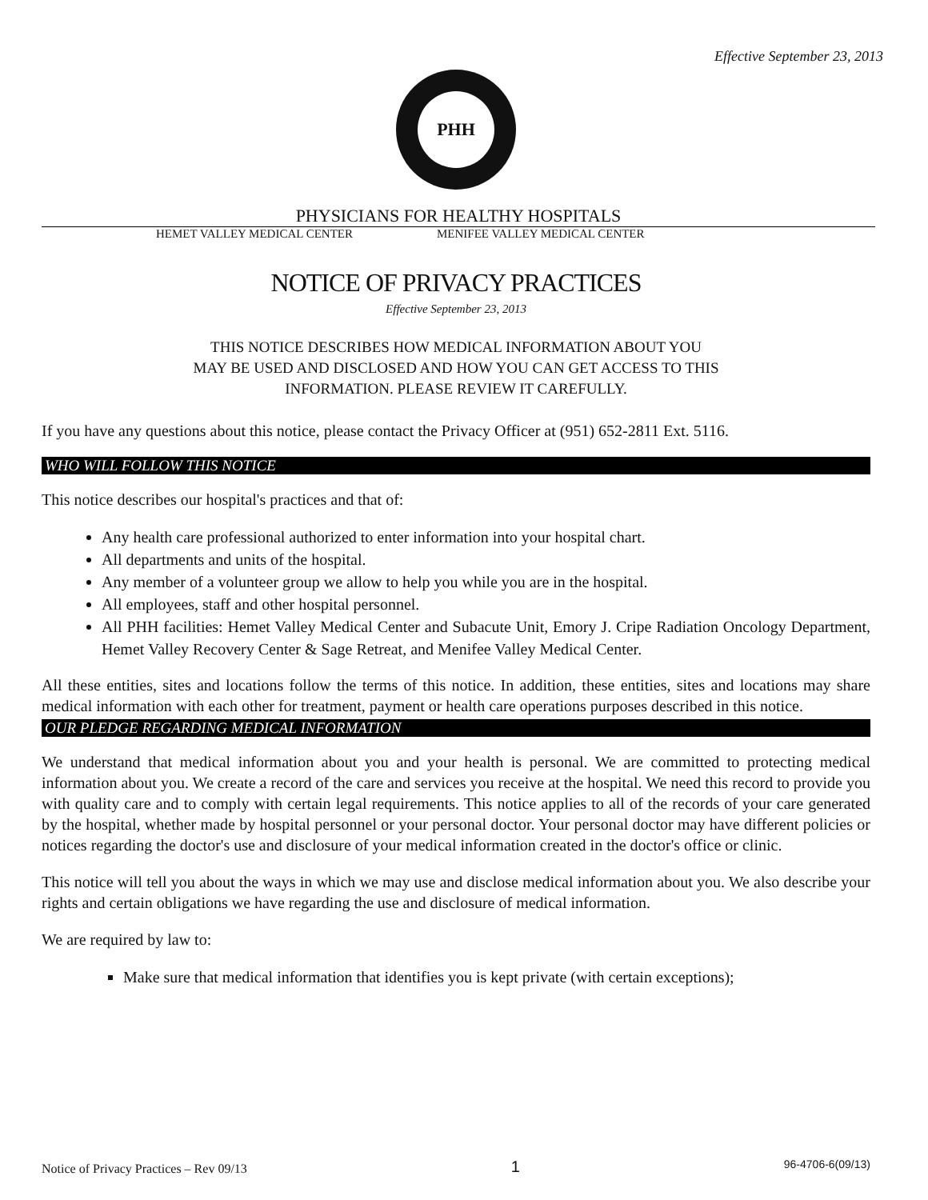Effective September 23, 2013
PHH
PHYSICIANS FOR HEALTHY HOSPITALS
HEMET VALLEY MEDICAL CENTER MENIFEE VALLEY MEDICAL CENTER
NOTICE OF PRIVACY PRACTICES
Effective September 23, 2013
THIS NOTICE DESCRIBES HOW MEDICAL INFORMATION ABOUT YOU
MAY BE USED AND DISCLOSED AND HOW YOU CAN GET ACCESS TO THIS
INFORMATION. PLEASE REVIEW IT CAREFULLY.
If you have any questions about this notice, please contact the Privacy Officer at (951) 652-2811 Ext. 5116.
WHO WILL FOLLOW THIS NOTICE
This notice describes our hospital's practices and that of:
Any health care professional authorized to enter information into your hospital chart.
All departments and units of the hospital.
Any member of a volunteer group we allow to help you while you are in the hospital.
All employees, staff and other hospital personnel.
All PHH facilities: Hemet Valley Medical Center and Subacute Unit, Emory J. Cripe Radiation Oncology Department, Hemet Valley Recovery Center & Sage Retreat, and Menifee Valley Medical Center.
All these entities, sites and locations follow the terms of this notice. In addition, these entities, sites and locations may share medical information with each other for treatment, payment or health care operations purposes described in this notice.
OUR PLEDGE REGARDING MEDICAL INFORMATION
We understand that medical information about you and your health is personal. We are committed to protecting medical information about you. We create a record of the care and services you receive at the hospital. We need this record to provide you with quality care and to comply with certain legal requirements. This notice applies to all of the records of your care generated by the hospital, whether made by hospital personnel or your personal doctor. Your personal doctor may have different policies or notices regarding the doctor's use and disclosure of your medical information created in the doctor's office or clinic.
This notice will tell you about the ways in which we may use and disclose medical information about you. We also describe your rights and certain obligations we have regarding the use and disclosure of medical information.
We are required by law to:
Make sure that medical information that identifies you is kept private (with certain exceptions);
Notice of Privacy Practices – Rev 09/13 1 96-4706-6(09/13)